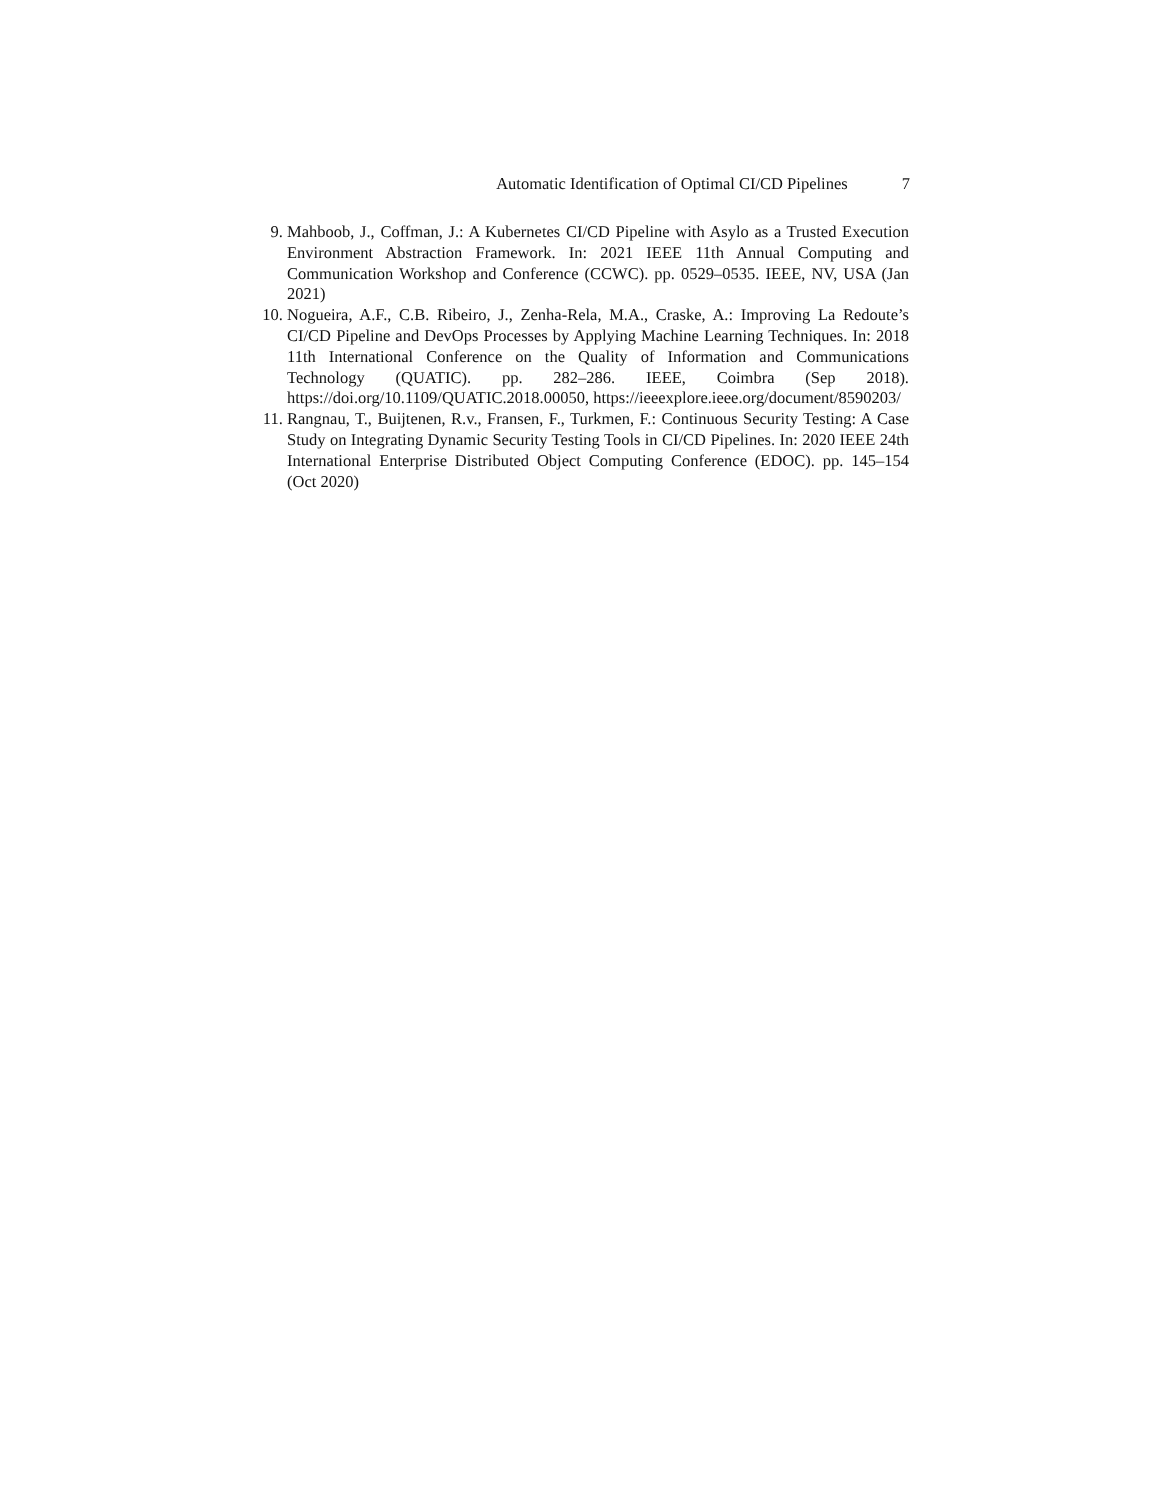Automatic Identification of Optimal CI/CD Pipelines 7
9. Mahboob, J., Coffman, J.: A Kubernetes CI/CD Pipeline with Asylo as a Trusted Execution Environment Abstraction Framework. In: 2021 IEEE 11th Annual Computing and Communication Workshop and Conference (CCWC). pp. 0529–0535. IEEE, NV, USA (Jan 2021)
10. Nogueira, A.F., C.B. Ribeiro, J., Zenha-Rela, M.A., Craske, A.: Improving La Redoute’s CI/CD Pipeline and DevOps Processes by Applying Machine Learning Techniques. In: 2018 11th International Conference on the Quality of Information and Communications Technology (QUATIC). pp. 282–286. IEEE, Coimbra (Sep 2018). https://doi.org/10.1109/QUATIC.2018.00050, https://ieeexplore.ieee.org/document/8590203/
11. Rangnau, T., Buijtenen, R.v., Fransen, F., Turkmen, F.: Continuous Security Testing: A Case Study on Integrating Dynamic Security Testing Tools in CI/CD Pipelines. In: 2020 IEEE 24th International Enterprise Distributed Object Computing Conference (EDOC). pp. 145–154 (Oct 2020)